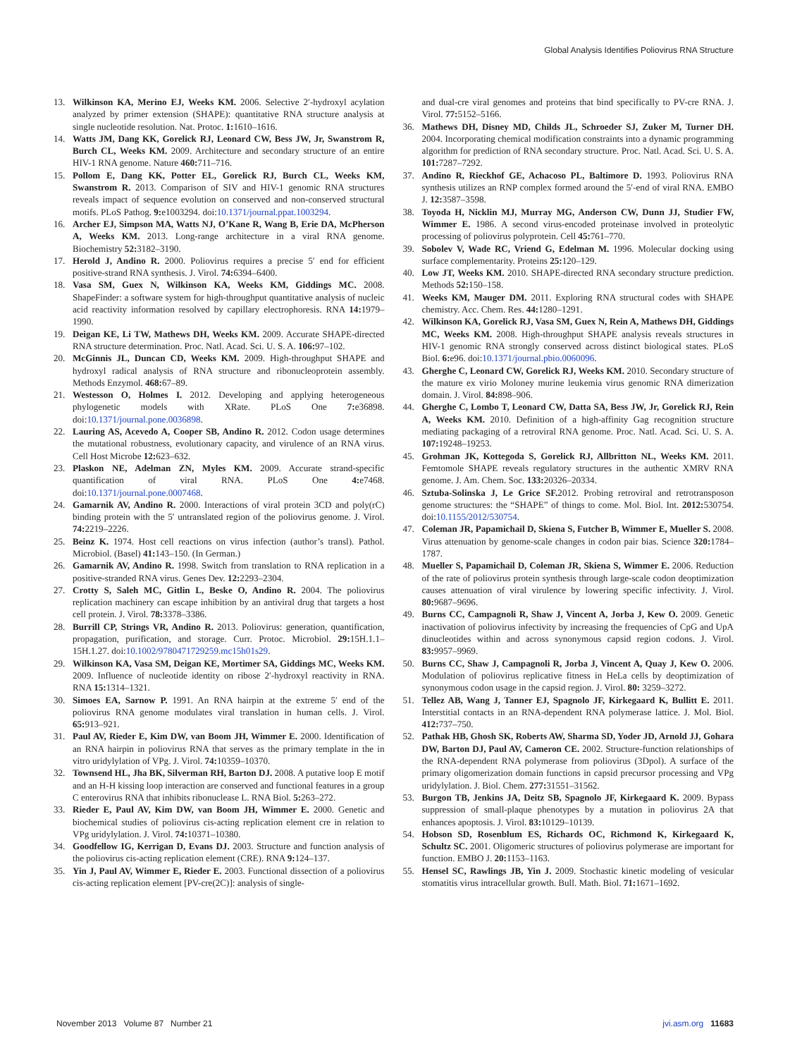Global Analysis Identifies Poliovirus RNA Structure
13. Wilkinson KA, Merino EJ, Weeks KM. 2006. Selective 2′-hydroxyl acylation analyzed by primer extension (SHAPE): quantitative RNA structure analysis at single nucleotide resolution. Nat. Protoc. 1: 1610–1616.
14. Watts JM, Dang KK, Gorelick RJ, Leonard CW, Bess JW, Jr, Swanstrom R, Burch CL, Weeks KM. 2009. Architecture and secondary structure of an entire HIV-1 RNA genome. Nature 460: 711–716.
15. Pollom E, Dang KK, Potter EL, Gorelick RJ, Burch CL, Weeks KM, Swanstrom R. 2013. Comparison of SIV and HIV-1 genomic RNA structures reveals impact of sequence evolution on conserved and non-conserved structural motifs. PLoS Pathog. 9: e1003294. doi:10.1371/journal.ppat.1003294.
16. Archer EJ, Simpson MA, Watts NJ, O’Kane R, Wang B, Erie DA, McPherson A, Weeks KM. 2013. Long-range architecture in a viral RNA genome. Biochemistry 52: 3182–3190.
17. Herold J, Andino R. 2000. Poliovirus requires a precise 5′ end for efficient positive-strand RNA synthesis. J. Virol. 74: 6394–6400.
18. Vasa SM, Guex N, Wilkinson KA, Weeks KM, Giddings MC. 2008. ShapeFinder: a software system for high-throughput quantitative analysis of nucleic acid reactivity information resolved by capillary electrophoresis. RNA 14: 1979–1990.
19. Deigan KE, Li TW, Mathews DH, Weeks KM. 2009. Accurate SHAPE-directed RNA structure determination. Proc. Natl. Acad. Sci. U. S. A. 106: 97–102.
20. McGinnis JL, Duncan CD, Weeks KM. 2009. High-throughput SHAPE and hydroxyl radical analysis of RNA structure and ribonucleoprotein assembly. Methods Enzymol. 468: 67–89.
21. Westesson O, Holmes I. 2012. Developing and applying heterogeneous phylogenetic models with XRate. PLoS One 7: e36898. doi:10.1371/journal.pone.0036898.
22. Lauring AS, Acevedo A, Cooper SB, Andino R. 2012. Codon usage determines the mutational robustness, evolutionary capacity, and virulence of an RNA virus. Cell Host Microbe 12: 623–632.
23. Plaskon NE, Adelman ZN, Myles KM. 2009. Accurate strand-specific quantification of viral RNA. PLoS One 4: e7468. doi:10.1371/journal.pone.0007468.
24. Gamarnik AV, Andino R. 2000. Interactions of viral protein 3CD and poly(rC) binding protein with the 5′ untranslated region of the poliovirus genome. J. Virol. 74: 2219–2226.
25. Beinz K. 1974. Host cell reactions on virus infection (author’s transl). Pathol. Microbiol. (Basel) 41: 143–150. (In German.)
26. Gamarnik AV, Andino R. 1998. Switch from translation to RNA replication in a positive-stranded RNA virus. Genes Dev. 12: 2293–2304.
27. Crotty S, Saleh MC, Gitlin L, Beske O, Andino R. 2004. The poliovirus replication machinery can escape inhibition by an antiviral drug that targets a host cell protein. J. Virol. 78: 3378–3386.
28. Burrill CP, Strings VR, Andino R. 2013. Poliovirus: generation, quantification, propagation, purification, and storage. Curr. Protoc. Microbiol. 29: 15H.1.1–15H.1.27. doi:10.1002/9780471729259.mc15h01s29.
29. Wilkinson KA, Vasa SM, Deigan KE, Mortimer SA, Giddings MC, Weeks KM. 2009. Influence of nucleotide identity on ribose 2′-hydroxyl reactivity in RNA. RNA 15: 1314–1321.
30. Simoes EA, Sarnow P. 1991. An RNA hairpin at the extreme 5′ end of the poliovirus RNA genome modulates viral translation in human cells. J. Virol. 65: 913–921.
31. Paul AV, Rieder E, Kim DW, van Boom JH, Wimmer E. 2000. Identification of an RNA hairpin in poliovirus RNA that serves as the primary template in the in vitro uridylylation of VPg. J. Virol. 74: 10359–10370.
32. Townsend HL, Jha BK, Silverman RH, Barton DJ. 2008. A putative loop E motif and an H-H kissing loop interaction are conserved and functional features in a group C enterovirus RNA that inhibits ribonuclease L. RNA Biol. 5: 263–272.
33. Rieder E, Paul AV, Kim DW, van Boom JH, Wimmer E. 2000. Genetic and biochemical studies of poliovirus cis-acting replication element cre in relation to VPg uridylylation. J. Virol. 74: 10371–10380.
34. Goodfellow IG, Kerrigan D, Evans DJ. 2003. Structure and function analysis of the poliovirus cis-acting replication element (CRE). RNA 9: 124–137.
35. Yin J, Paul AV, Wimmer E, Rieder E. 2003. Functional dissection of a poliovirus cis-acting replication element [PV-cre(2C)]: analysis of single-
and dual-cre viral genomes and proteins that bind specifically to PV-cre RNA. J. Virol. 77: 5152–5166.
36. Mathews DH, Disney MD, Childs JL, Schroeder SJ, Zuker M, Turner DH. 2004. Incorporating chemical modification constraints into a dynamic programming algorithm for prediction of RNA secondary structure. Proc. Natl. Acad. Sci. U. S. A. 101: 7287–7292.
37. Andino R, Rieckhof GE, Achacoso PL, Baltimore D. 1993. Poliovirus RNA synthesis utilizes an RNP complex formed around the 5′-end of viral RNA. EMBO J. 12: 3587–3598.
38. Toyoda H, Nicklin MJ, Murray MG, Anderson CW, Dunn JJ, Studier FW, Wimmer E. 1986. A second virus-encoded proteinase involved in proteolytic processing of poliovirus polyprotein. Cell 45: 761–770.
39. Sobolev V, Wade RC, Vriend G, Edelman M. 1996. Molecular docking using surface complementarity. Proteins 25: 120–129.
40. Low JT, Weeks KM. 2010. SHAPE-directed RNA secondary structure prediction. Methods 52: 150–158.
41. Weeks KM, Mauger DM. 2011. Exploring RNA structural codes with SHAPE chemistry. Acc. Chem. Res. 44: 1280–1291.
42. Wilkinson KA, Gorelick RJ, Vasa SM, Guex N, Rein A, Mathews DH, Giddings MC, Weeks KM. 2008. High-throughput SHAPE analysis reveals structures in HIV-1 genomic RNA strongly conserved across distinct biological states. PLoS Biol. 6: e96. doi:10.1371/journal.pbio.0060096.
43. Gherghe C, Leonard CW, Gorelick RJ, Weeks KM. 2010. Secondary structure of the mature ex virio Moloney murine leukemia virus genomic RNA dimerization domain. J. Virol. 84: 898–906.
44. Gherghe C, Lombo T, Leonard CW, Datta SA, Bess JW, Jr, Gorelick RJ, Rein A, Weeks KM. 2010. Definition of a high-affinity Gag recognition structure mediating packaging of a retroviral RNA genome. Proc. Natl. Acad. Sci. U. S. A. 107: 19248–19253.
45. Grohman JK, Kottegoda S, Gorelick RJ, Allbritton NL, Weeks KM. 2011. Femtomole SHAPE reveals regulatory structures in the authentic XMRV RNA genome. J. Am. Chem. Soc. 133: 20326–20334.
46. Sztuba-Solinska J, Le Grice SF. 2012. Probing retroviral and retrotransposon genome structures: the “SHAPE” of things to come. Mol. Biol. Int. 2012: 530754. doi:10.1155/2012/530754.
47. Coleman JR, Papamichail D, Skiena S, Futcher B, Wimmer E, Mueller S. 2008. Virus attenuation by genome-scale changes in codon pair bias. Science 320: 1784–1787.
48. Mueller S, Papamichail D, Coleman JR, Skiena S, Wimmer E. 2006. Reduction of the rate of poliovirus protein synthesis through large-scale codon deoptimization causes attenuation of viral virulence by lowering specific infectivity. J. Virol. 80: 9687–9696.
49. Burns CC, Campagnoli R, Shaw J, Vincent A, Jorba J, Kew O. 2009. Genetic inactivation of poliovirus infectivity by increasing the frequencies of CpG and UpA dinucleotides within and across synonymous capsid region codons. J. Virol. 83: 9957–9969.
50. Burns CC, Shaw J, Campagnoli R, Jorba J, Vincent A, Quay J, Kew O. 2006. Modulation of poliovirus replicative fitness in HeLa cells by deoptimization of synonymous codon usage in the capsid region. J. Virol. 80: 3259–3272.
51. Tellez AB, Wang J, Tanner EJ, Spagnolo JF, Kirkegaard K, Bullitt E. 2011. Interstitial contacts in an RNA-dependent RNA polymerase lattice. J. Mol. Biol. 412: 737–750.
52. Pathak HB, Ghosh SK, Roberts AW, Sharma SD, Yoder JD, Arnold JJ, Gohara DW, Barton DJ, Paul AV, Cameron CE. 2002. Structure-function relationships of the RNA-dependent RNA polymerase from poliovirus (3Dpol). A surface of the primary oligomerization domain functions in capsid precursor processing and VPg uridylylation. J. Biol. Chem. 277: 31551–31562.
53. Burgon TB, Jenkins JA, Deitz SB, Spagnolo JF, Kirkegaard K. 2009. Bypass suppression of small-plaque phenotypes by a mutation in poliovirus 2A that enhances apoptosis. J. Virol. 83: 10129–10139.
54. Hobson SD, Rosenblum ES, Richards OC, Richmond K, Kirkegaard K, Schultz SC. 2001. Oligomeric structures of poliovirus polymerase are important for function. EMBO J. 20: 1153–1163.
55. Hensel SC, Rawlings JB, Yin J. 2009. Stochastic kinetic modeling of vesicular stomatitis virus intracellular growth. Bull. Math. Biol. 71: 1671–1692.
November 2013 Volume 87 Number 21 jvi.asm.org 11683